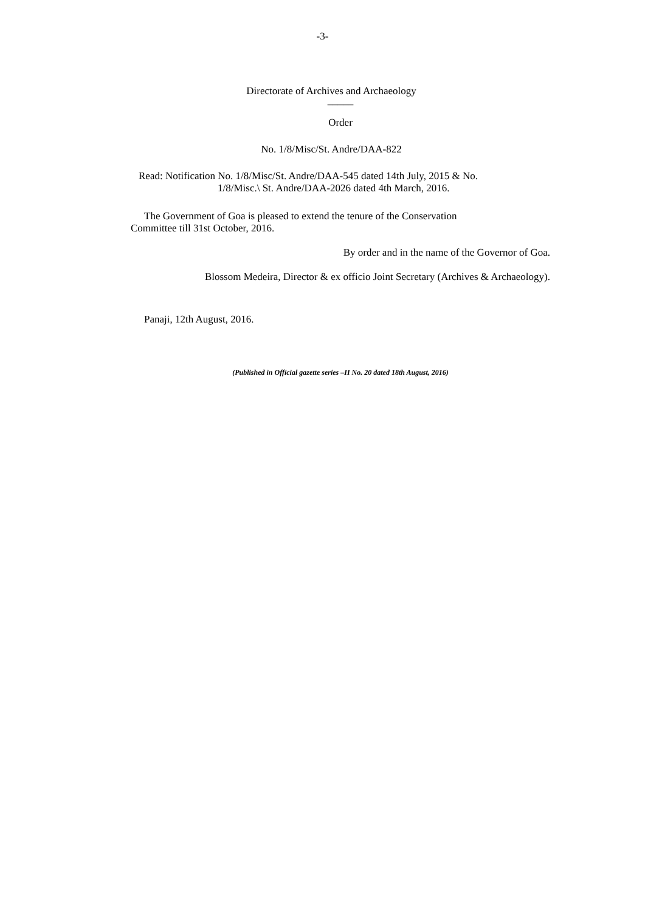-3-
Directorate of Archives and Archaeology
_____
Order
No. 1/8/Misc/St. Andre/DAA-822
Read: Notification No. 1/8/Misc/St. Andre/DAA-545 dated 14th July, 2015 & No.
1/8/Misc.\ St. Andre/DAA-2026 dated 4th March, 2016.
The Government of Goa is pleased to extend the tenure of the Conservation
Committee till 31st October, 2016.
By order and in the name of the Governor of Goa.
Blossom Medeira, Director & ex officio Joint Secretary (Archives & Archaeology).
Panaji, 12th August, 2016.
(Published in Official gazette series –II No. 20 dated 18th August, 2016)